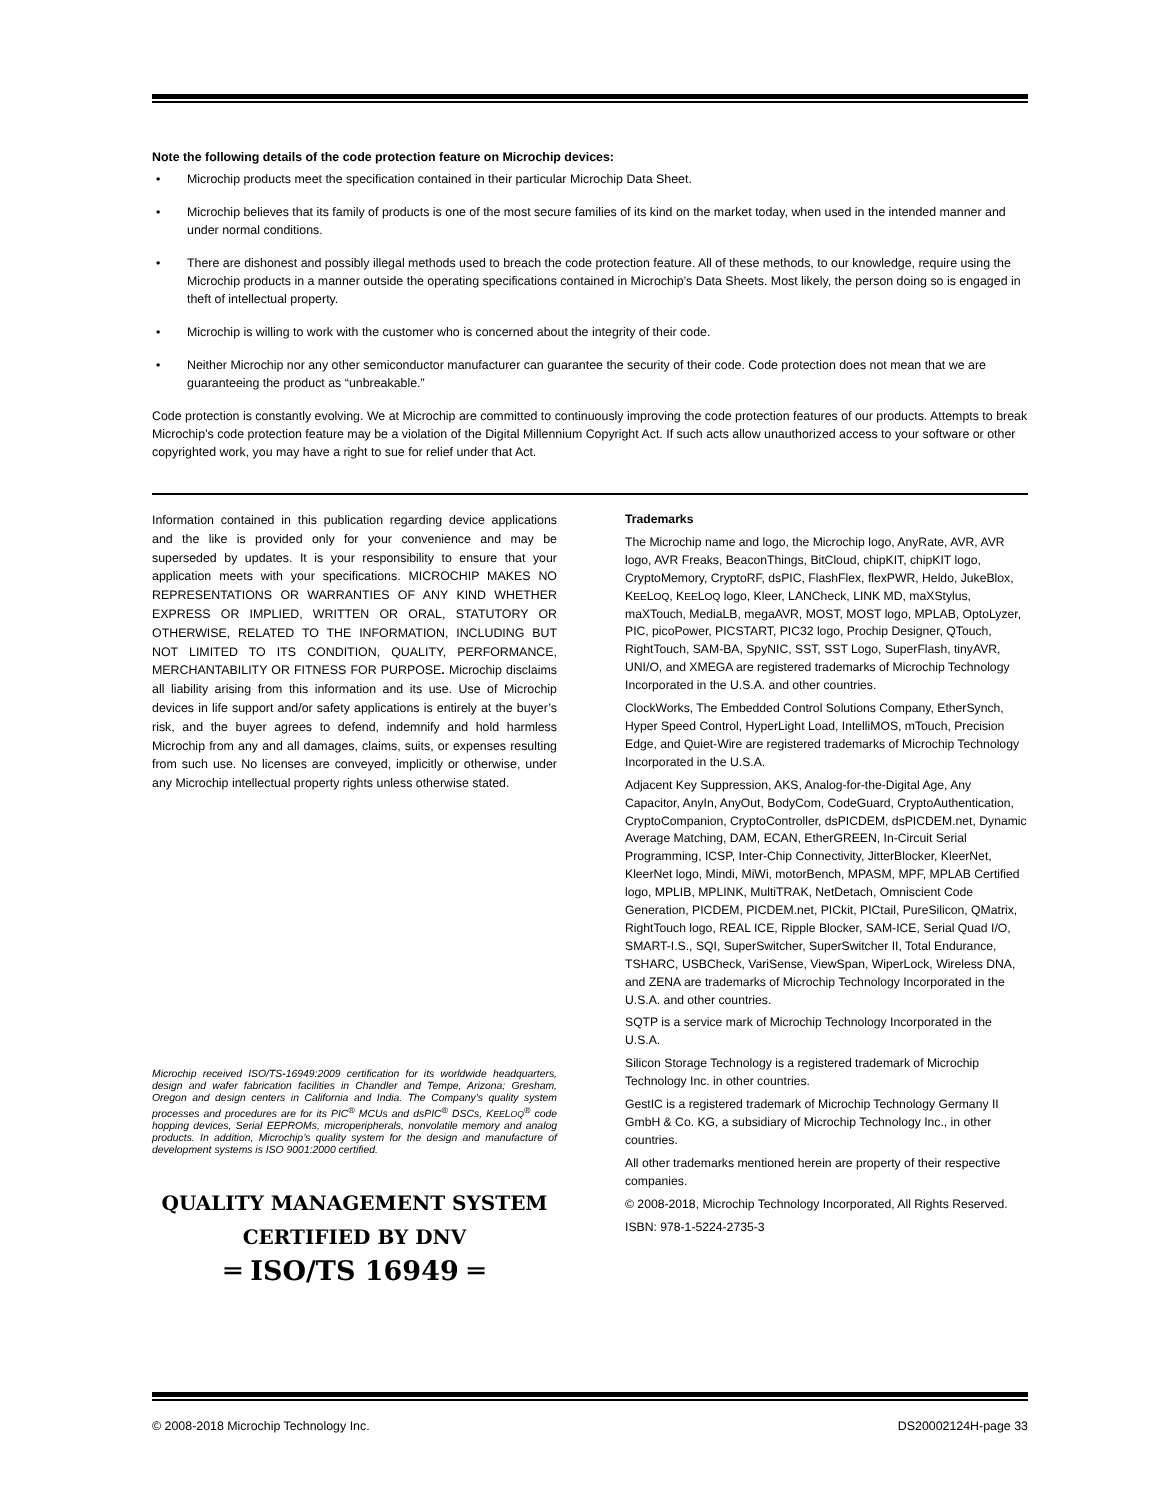Note the following details of the code protection feature on Microchip devices:
• Microchip products meet the specification contained in their particular Microchip Data Sheet.
• Microchip believes that its family of products is one of the most secure families of its kind on the market today, when used in the intended manner and under normal conditions.
• There are dishonest and possibly illegal methods used to breach the code protection feature. All of these methods, to our knowledge, require using the Microchip products in a manner outside the operating specifications contained in Microchip’s Data Sheets. Most likely, the person doing so is engaged in theft of intellectual property.
• Microchip is willing to work with the customer who is concerned about the integrity of their code.
• Neither Microchip nor any other semiconductor manufacturer can guarantee the security of their code. Code protection does not mean that we are guaranteeing the product as “unbreakable.”
Code protection is constantly evolving. We at Microchip are committed to continuously improving the code protection features of our products. Attempts to break Microchip’s code protection feature may be a violation of the Digital Millennium Copyright Act. If such acts allow unauthorized access to your software or other copyrighted work, you may have a right to sue for relief under that Act.
Information contained in this publication regarding device applications and the like is provided only for your convenience and may be superseded by updates. It is your responsibility to ensure that your application meets with your specifications. MICROCHIP MAKES NO REPRESENTATIONS OR WARRANTIES OF ANY KIND WHETHER EXPRESS OR IMPLIED, WRITTEN OR ORAL, STATUTORY OR OTHERWISE, RELATED TO THE INFORMATION, INCLUDING BUT NOT LIMITED TO ITS CONDITION, QUALITY, PERFORMANCE, MERCHANTABILITY OR FITNESS FOR PURPOSE. Microchip disclaims all liability arising from this information and its use. Use of Microchip devices in life support and/or safety applications is entirely at the buyer’s risk, and the buyer agrees to defend, indemnify and hold harmless Microchip from any and all damages, claims, suits, or expenses resulting from such use. No licenses are conveyed, implicitly or otherwise, under any Microchip intellectual property rights unless otherwise stated.
Microchip received ISO/TS-16949:2009 certification for its worldwide headquarters, design and wafer fabrication facilities in Chandler and Tempe, Arizona; Gresham, Oregon and design centers in California and India. The Company’s quality system processes and procedures are for its PIC<sup>®</sup> MCUs and dsPIC<sup>®</sup> DSCs, KEELOQ<sup>®</sup> code hopping devices, Serial EEPROMs, microperipherals, nonvolatile memory and analog products. In addition, Microchip’s quality system for the design and manufacture of development systems is ISO 9001:2000 certified.
QUALITY MANAGEMENT SYSTEM
CERTIFIED BY DNV
═ ISO/TS 16949 ═
Trademarks
The Microchip name and logo, the Microchip logo, AnyRate, AVR, AVR logo, AVR Freaks, BeaconThings, BitCloud, chipKIT, chipKIT logo, CryptoMemory, CryptoRF, dsPIC, FlashFlex, flexPWR, Heldo, JukeBlox, KEELOQ, KEELOQ logo, Kleer, LANCheck, LINK MD, maXStylus, maXTouch, MediaLB, megaAVR, MOST, MOST logo, MPLAB, OptoLyzer, PIC, picoPower, PICSTART, PIC32 logo, Prochip Designer, QTouch, RightTouch, SAM-BA, SpyNIC, SST, SST Logo, SuperFlash, tinyAVR, UNI/O, and XMEGA are registered trademarks of Microchip Technology Incorporated in the U.S.A. and other countries.
ClockWorks, The Embedded Control Solutions Company, EtherSynch, Hyper Speed Control, HyperLight Load, IntelliMOS, mTouch, Precision Edge, and Quiet-Wire are registered trademarks of Microchip Technology Incorporated in the U.S.A.
Adjacent Key Suppression, AKS, Analog-for-the-Digital Age, Any Capacitor, AnyIn, AnyOut, BodyCom, CodeGuard, CryptoAuthentication, CryptoCompanion, CryptoController, dsPICDEM, dsPICDEM.net, Dynamic Average Matching, DAM, ECAN, EtherGREEN, In-Circuit Serial Programming, ICSP, Inter-Chip Connectivity, JitterBlocker, KleerNet, KleerNet logo, Mindi, MiWi, motorBench, MPASM, MPF, MPLAB Certified logo, MPLIB, MPLINK, MultiTRAK, NetDetach, Omniscient Code Generation, PICDEM, PICDEM.net, PICkit, PICtail, PureSilicon, QMatrix, RightTouch logo, REAL ICE, Ripple Blocker, SAM-ICE, Serial Quad I/O, SMART-I.S., SQI, SuperSwitcher, SuperSwitcher II, Total Endurance, TSHARC, USBCheck, VariSense, ViewSpan, WiperLock, Wireless DNA, and ZENA are trademarks of Microchip Technology Incorporated in the U.S.A. and other countries.
SQTP is a service mark of Microchip Technology Incorporated in the U.S.A.
Silicon Storage Technology is a registered trademark of Microchip Technology Inc. in other countries.
GestIC is a registered trademark of Microchip Technology Germany II GmbH & Co. KG, a subsidiary of Microchip Technology Inc., in other countries.
All other trademarks mentioned herein are property of their respective companies.
© 2008-2018, Microchip Technology Incorporated, All Rights Reserved.
ISBN: 978-1-5224-2735-3
© 2008-2018 Microchip Technology Inc. DS20002124H-page 33